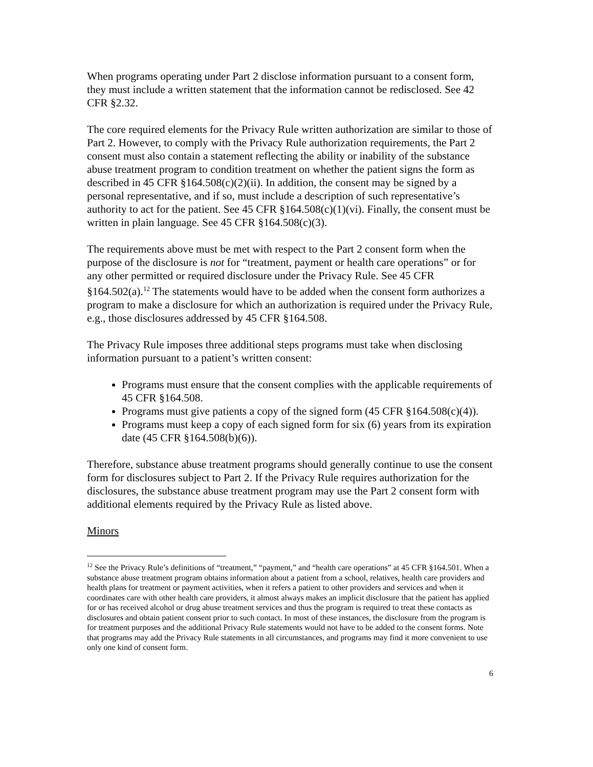When programs operating under Part 2 disclose information pursuant to a consent form, they must include a written statement that the information cannot be redisclosed. See 42 CFR §2.32.
The core required elements for the Privacy Rule written authorization are similar to those of Part 2. However, to comply with the Privacy Rule authorization requirements, the Part 2 consent must also contain a statement reflecting the ability or inability of the substance abuse treatment program to condition treatment on whether the patient signs the form as described in 45 CFR §164.508(c)(2)(ii). In addition, the consent may be signed by a personal representative, and if so, must include a description of such representative’s authority to act for the patient. See 45 CFR §164.508(c)(1)(vi). Finally, the consent must be written in plain language. See 45 CFR §164.508(c)(3).
The requirements above must be met with respect to the Part 2 consent form when the purpose of the disclosure is not for “treatment, payment or health care operations” or for any other permitted or required disclosure under the Privacy Rule. See 45 CFR §164.502(a).<sup>12</sup> The statements would have to be added when the consent form authorizes a program to make a disclosure for which an authorization is required under the Privacy Rule, e.g., those disclosures addressed by 45 CFR §164.508.
The Privacy Rule imposes three additional steps programs must take when disclosing information pursuant to a patient’s written consent:
Programs must ensure that the consent complies with the applicable requirements of 45 CFR §164.508.
Programs must give patients a copy of the signed form (45 CFR §164.508(c)(4)).
Programs must keep a copy of each signed form for six (6) years from its expiration date (45 CFR §164.508(b)(6)).
Therefore, substance abuse treatment programs should generally continue to use the consent form for disclosures subject to Part 2. If the Privacy Rule requires authorization for the disclosures, the substance abuse treatment program may use the Part 2 consent form with additional elements required by the Privacy Rule as listed above.
Minors
<sup>12</sup> See the Privacy Rule’s definitions of “treatment,” “payment,” and “health care operations” at 45 CFR §164.501. When a substance abuse treatment program obtains information about a patient from a school, relatives, health care providers and health plans for treatment or payment activities, when it refers a patient to other providers and services and when it coordinates care with other health care providers, it almost always makes an implicit disclosure that the patient has applied for or has received alcohol or drug abuse treatment services and thus the program is required to treat these contacts as disclosures and obtain patient consent prior to such contact. In most of these instances, the disclosure from the program is for treatment purposes and the additional Privacy Rule statements would not have to be added to the consent forms. Note that programs may add the Privacy Rule statements in all circumstances, and programs may find it more convenient to use only one kind of consent form.
6